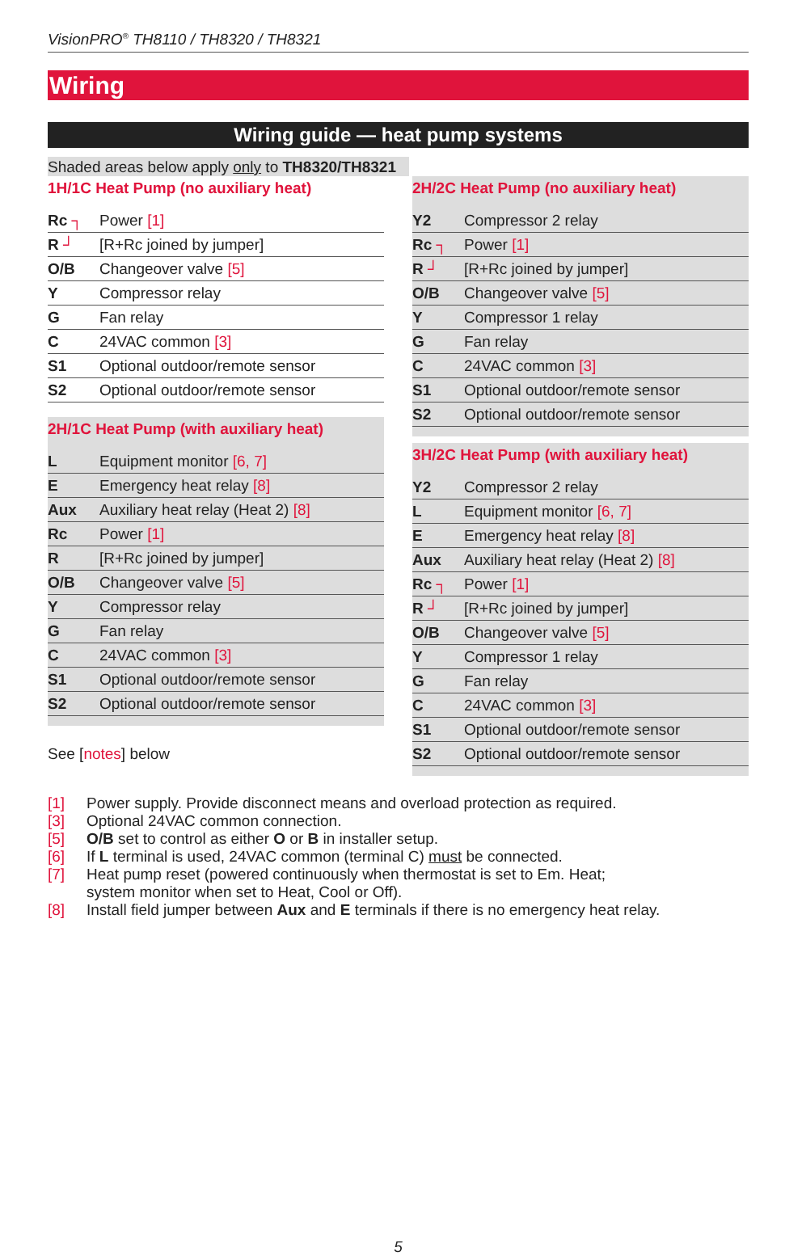VisionPRO<sup>®</sup> TH8110 / TH8320 / TH8321
Wiring
Wiring guide — heat pump systems
Shaded areas below apply only to TH8320/TH8321
1H/1C Heat Pump (no auxiliary heat)
| Rc ┐ | Power [1] |
| R ┘ | [R+Rc joined by jumper] |
| O/B | Changeover valve [5] |
| Y | Compressor relay |
| G | Fan relay |
| C | 24VAC common [3] |
| S1 | Optional outdoor/remote sensor |
| S2 | Optional outdoor/remote sensor |
2H/1C Heat Pump (with auxiliary heat)
| L | Equipment monitor [6, 7] |
| E | Emergency heat relay [8] |
| Aux | Auxiliary heat relay (Heat 2) [8] |
| Rc | Power [1] |
| R | [R+Rc joined by jumper] |
| O/B | Changeover valve [5] |
| Y | Compressor relay |
| G | Fan relay |
| C | 24VAC common [3] |
| S1 | Optional outdoor/remote sensor |
| S2 | Optional outdoor/remote sensor |
See [notes] below
2H/2C Heat Pump (no auxiliary heat)
| Y2 | Compressor 2 relay |
| Rc ┐ | Power [1] |
| R ┘ | [R+Rc joined by jumper] |
| O/B | Changeover valve [5] |
| Y | Compressor 1 relay |
| G | Fan relay |
| C | 24VAC common [3] |
| S1 | Optional outdoor/remote sensor |
| S2 | Optional outdoor/remote sensor |
3H/2C Heat Pump (with auxiliary heat)
| Y2 | Compressor 2 relay |
| L | Equipment monitor [6, 7] |
| E | Emergency heat relay [8] |
| Aux | Auxiliary heat relay (Heat 2) [8] |
| Rc ┐ | Power [1] |
| R ┘ | [R+Rc joined by jumper] |
| O/B | Changeover valve [5] |
| Y | Compressor 1 relay |
| G | Fan relay |
| C | 24VAC common [3] |
| S1 | Optional outdoor/remote sensor |
| S2 | Optional outdoor/remote sensor |
[1] Power supply. Provide disconnect means and overload protection as required.
[3] Optional 24VAC common connection.
[5] O/B set to control as either O or B in installer setup.
[6] If L terminal is used, 24VAC common (terminal C) must be connected.
[7] Heat pump reset (powered continuously when thermostat is set to Em. Heat;
system monitor when set to Heat, Cool or Off).
[8] Install field jumper between Aux and E terminals if there is no emergency heat relay.
5